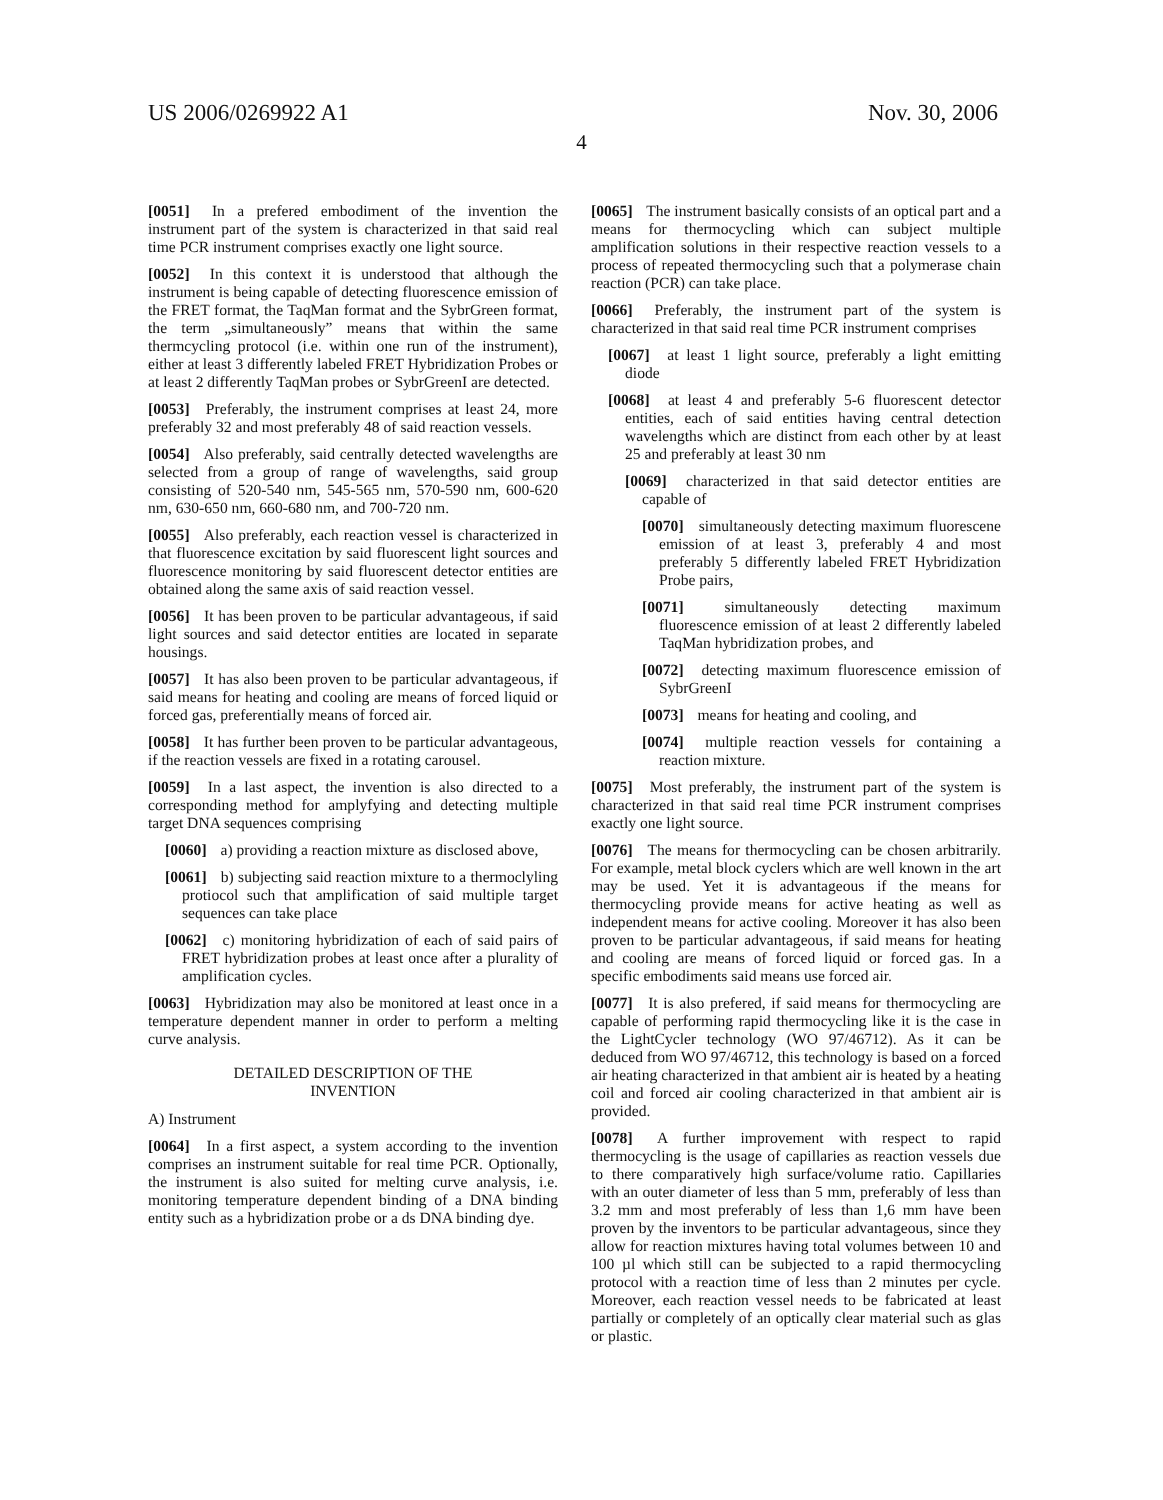US 2006/0269922 A1 Nov. 30, 2006
4
[0051] In a prefered embodiment of the invention the instrument part of the system is characterized in that said real time PCR instrument comprises exactly one light source.
[0052] In this context it is understood that although the instrument is being capable of detecting fluorescence emission of the FRET format, the TaqMan format and the SybrGreen format, the term „simultaneously” means that within the same thermcycling protocol (i.e. within one run of the instrument), either at least 3 differently labeled FRET Hybridization Probes or at least 2 differently TaqMan probes or SybrGreenI are detected.
[0053] Preferably, the instrument comprises at least 24, more preferably 32 and most preferably 48 of said reaction vessels.
[0054] Also preferably, said centrally detected wavelengths are selected from a group of range of wavelengths, said group consisting of 520-540 nm, 545-565 nm, 570-590 nm, 600-620 nm, 630-650 nm, 660-680 nm, and 700-720 nm.
[0055] Also preferably, each reaction vessel is characterized in that fluorescence excitation by said fluorescent light sources and fluorescence monitoring by said fluorescent detector entities are obtained along the same axis of said reaction vessel.
[0056] It has been proven to be particular advantageous, if said light sources and said detector entities are located in separate housings.
[0057] It has also been proven to be particular advantageous, if said means for heating and cooling are means of forced liquid or forced gas, preferentially means of forced air.
[0058] It has further been proven to be particular advantageous, if the reaction vessels are fixed in a rotating carousel.
[0059] In a last aspect, the invention is also directed to a corresponding method for amplyfying and detecting multiple target DNA sequences comprising
[0060] a) providing a reaction mixture as disclosed above,
[0061] b) subjecting said reaction mixture to a thermoclyling protiocol such that amplification of said multiple target sequences can take place
[0062] c) monitoring hybridization of each of said pairs of FRET hybridization probes at least once after a plurality of amplification cycles.
[0063] Hybridization may also be monitored at least once in a temperature dependent manner in order to perform a melting curve analysis.
DETAILED DESCRIPTION OF THE
INVENTION
A) Instrument
[0064] In a first aspect, a system according to the invention comprises an instrument suitable for real time PCR. Optionally, the instrument is also suited for melting curve analysis, i.e. monitoring temperature dependent binding of a DNA binding entity such as a hybridization probe or a ds DNA binding dye.
[0065] The instrument basically consists of an optical part and a means for thermocycling which can subject multiple amplification solutions in their respective reaction vessels to a process of repeated thermocycling such that a polymerase chain reaction (PCR) can take place.
[0066] Preferably, the instrument part of the system is characterized in that said real time PCR instrument comprises
[0067] at least 1 light source, preferably a light emitting diode
[0068] at least 4 and preferably 5-6 fluorescent detector entities, each of said entities having central detection wavelengths which are distinct from each other by at least 25 and preferably at least 30 nm
[0069] characterized in that said detector entities are capable of
[0070] simultaneously detecting maximum fluorescene emission of at least 3, preferably 4 and most preferably 5 differently labeled FRET Hybridization Probe pairs,
[0071] simultaneously detecting maximum fluorescence emission of at least 2 differently labeled TaqMan hybridization probes, and
[0072] detecting maximum fluorescence emission of SybrGreenI
[0073] means for heating and cooling, and
[0074] multiple reaction vessels for containing a reaction mixture.
[0075] Most preferably, the instrument part of the system is characterized in that said real time PCR instrument comprises exactly one light source.
[0076] The means for thermocycling can be chosen arbitrarily. For example, metal block cyclers which are well known in the art may be used. Yet it is advantageous if the means for thermocycling provide means for active heating as well as independent means for active cooling. Moreover it has also been proven to be particular advantageous, if said means for heating and cooling are means of forced liquid or forced gas. In a specific embodiments said means use forced air.
[0077] It is also prefered, if said means for thermocycling are capable of performing rapid thermocycling like it is the case in the LightCycler technology (WO 97/46712). As it can be deduced from WO 97/46712, this technology is based on a forced air heating characterized in that ambient air is heated by a heating coil and forced air cooling characterized in that ambient air is provided.
[0078] A further improvement with respect to rapid thermocycling is the usage of capillaries as reaction vessels due to there comparatively high surface/volume ratio. Capillaries with an outer diameter of less than 5 mm, preferably of less than 3.2 mm and most preferably of less than 1,6 mm have been proven by the inventors to be particular advantageous, since they allow for reaction mixtures having total volumes between 10 and 100 µl which still can be subjected to a rapid thermocycling protocol with a reaction time of less than 2 minutes per cycle. Moreover, each reaction vessel needs to be fabricated at least partially or completely of an optically clear material such as glas or plastic.